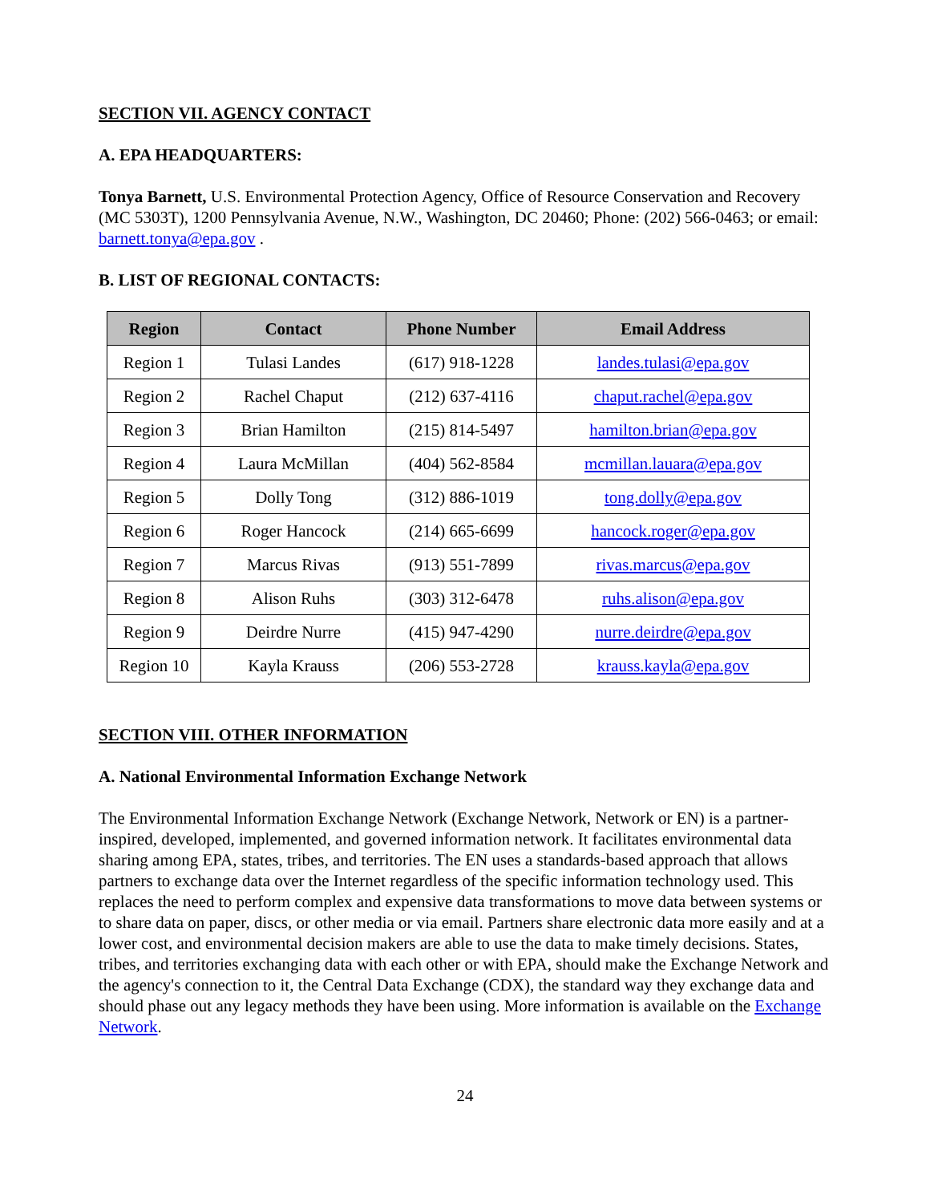SECTION VII. AGENCY CONTACT
A. EPA HEADQUARTERS:
Tonya Barnett, U.S. Environmental Protection Agency, Office of Resource Conservation and Recovery (MC 5303T), 1200 Pennsylvania Avenue, N.W., Washington, DC 20460; Phone: (202) 566-0463; or email: barnett.tonya@epa.gov .
B. LIST OF REGIONAL CONTACTS:
| Region | Contact | Phone Number | Email Address |
| --- | --- | --- | --- |
| Region 1 | Tulasi Landes | (617) 918-1228 | landes.tulasi@epa.gov |
| Region 2 | Rachel Chaput | (212) 637-4116 | chaput.rachel@epa.gov |
| Region 3 | Brian Hamilton | (215) 814-5497 | hamilton.brian@epa.gov |
| Region 4 | Laura McMillan | (404) 562-8584 | mcmillan.lauara@epa.gov |
| Region 5 | Dolly Tong | (312) 886-1019 | tong.dolly@epa.gov |
| Region 6 | Roger Hancock | (214) 665-6699 | hancock.roger@epa.gov |
| Region 7 | Marcus Rivas | (913) 551-7899 | rivas.marcus@epa.gov |
| Region 8 | Alison Ruhs | (303) 312-6478 | ruhs.alison@epa.gov |
| Region 9 | Deirdre Nurre | (415) 947-4290 | nurre.deirdre@epa.gov |
| Region 10 | Kayla Krauss | (206) 553-2728 | krauss.kayla@epa.gov |
SECTION VIII. OTHER INFORMATION
A. National Environmental Information Exchange Network
The Environmental Information Exchange Network (Exchange Network, Network or EN) is a partner-inspired, developed, implemented, and governed information network. It facilitates environmental data sharing among EPA, states, tribes, and territories. The EN uses a standards-based approach that allows partners to exchange data over the Internet regardless of the specific information technology used. This replaces the need to perform complex and expensive data transformations to move data between systems or to share data on paper, discs, or other media or via email. Partners share electronic data more easily and at a lower cost, and environmental decision makers are able to use the data to make timely decisions. States, tribes, and territories exchanging data with each other or with EPA, should make the Exchange Network and the agency's connection to it, the Central Data Exchange (CDX), the standard way they exchange data and should phase out any legacy methods they have been using. More information is available on the Exchange Network.
24